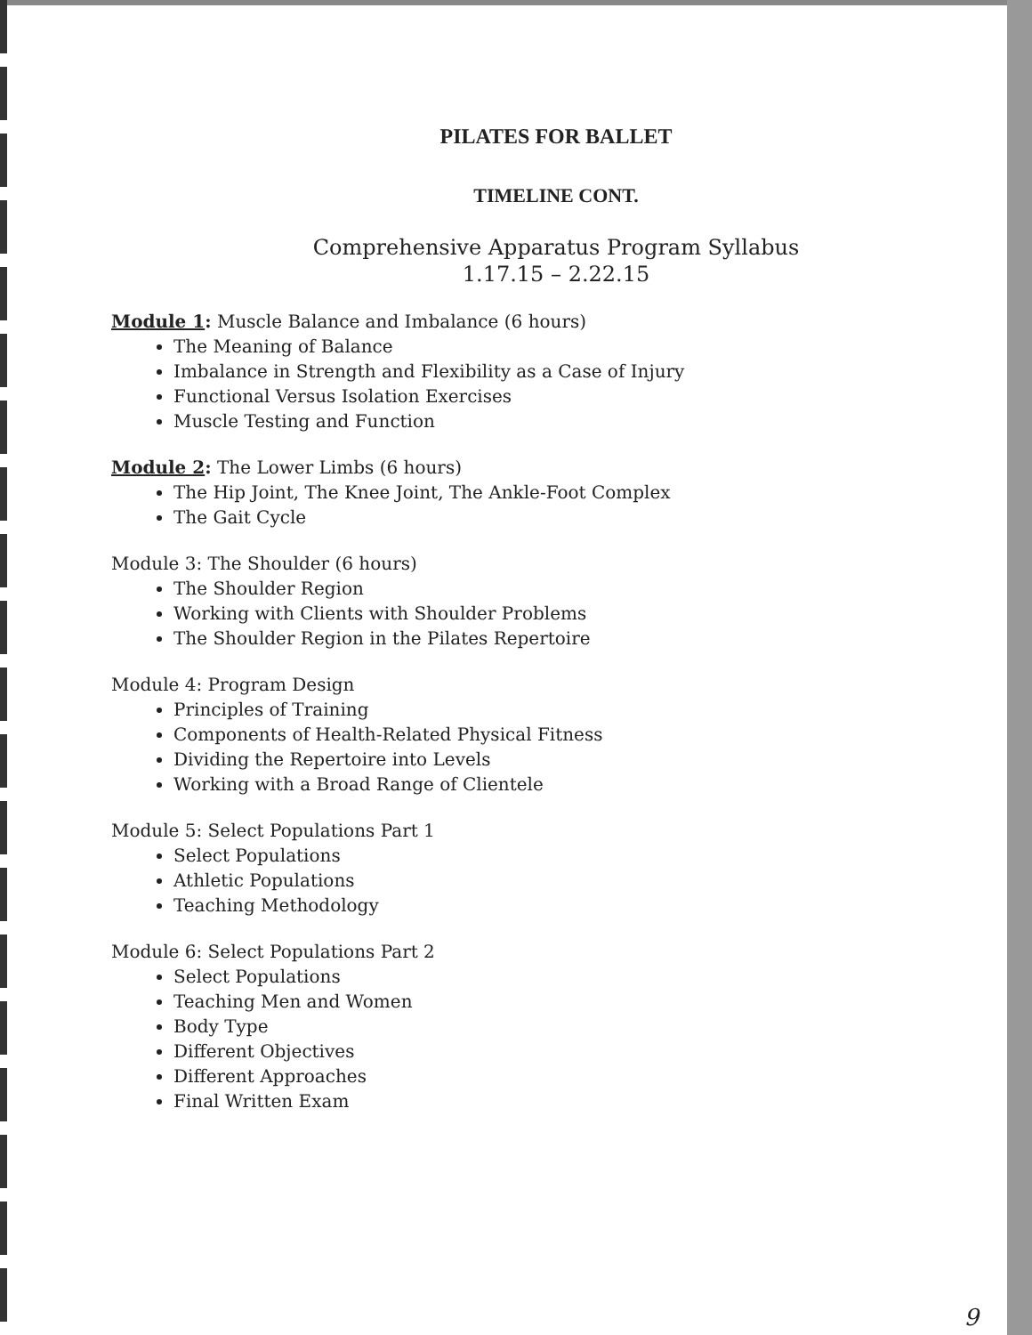PILATES FOR BALLET
TIMELINE CONT.
Comprehensive Apparatus Program Syllabus
1.17.15 – 2.22.15
Module 1: Muscle Balance and Imbalance (6 hours)
The Meaning of Balance
Imbalance in Strength and Flexibility as a Case of Injury
Functional Versus Isolation Exercises
Muscle Testing and Function
Module 2: The Lower Limbs (6 hours)
The Hip Joint, The Knee Joint, The Ankle-Foot Complex
The Gait Cycle
Module 3: The Shoulder (6 hours)
The Shoulder Region
Working with Clients with Shoulder Problems
The Shoulder Region in the Pilates Repertoire
Module 4: Program Design
Principles of Training
Components of Health-Related Physical Fitness
Dividing the Repertoire into Levels
Working with a Broad Range of Clientele
Module 5: Select Populations Part 1
Select Populations
Athletic Populations
Teaching Methodology
Module 6: Select Populations Part 2
Select Populations
Teaching Men and Women
Body Type
Different Objectives
Different Approaches
Final Written Exam
9